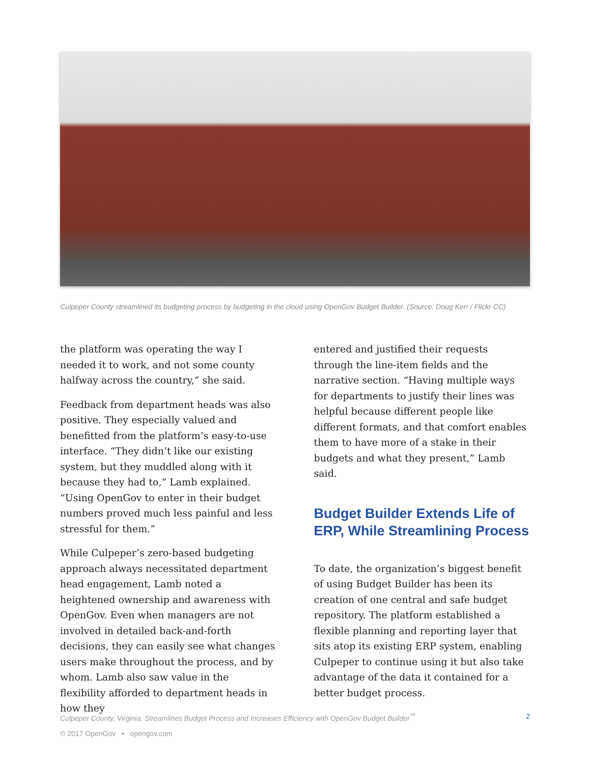Culpeper County streamlined its budgeting process by budgeting in the cloud using OpenGov Budget Builder. (Source: Doug Kerr / Flickr CC)
the platform was operating the way I needed it to work, and not some county halfway across the country,” she said.
Feedback from department heads was also positive. They especially valued and benefitted from the platform’s easy-to-use interface. “They didn’t like our existing system, but they muddled along with it because they had to,” Lamb explained. “Using OpenGov to enter in their budget numbers proved much less painful and less stressful for them.”
While Culpeper’s zero-based budgeting approach always necessitated department head engagement, Lamb noted a heightened ownership and awareness with OpenGov. Even when managers are not involved in detailed back-and-forth decisions, they can easily see what changes users make throughout the process, and by whom. Lamb also saw value in the flexibility afforded to department heads in how they
entered and justified their requests through the line-item fields and the narrative section. “Having multiple ways for departments to justify their lines was helpful because different people like different formats, and that comfort enables them to have more of a stake in their budgets and what they present,” Lamb said.
Budget Builder Extends Life of ERP, While Streamlining Process
To date, the organization’s biggest benefit of using Budget Builder has been its creation of one central and safe budget repository. The platform established a flexible planning and reporting layer that sits atop its existing ERP system, enabling Culpeper to continue using it but also take advantage of the data it contained for a better budget process.
Culpeper County, Virginia, Streamlines Budget Process and Increases Efficiency with OpenGov Budget Builder<sup>™</sup> 2
© 2017 OpenGov • opengov.com